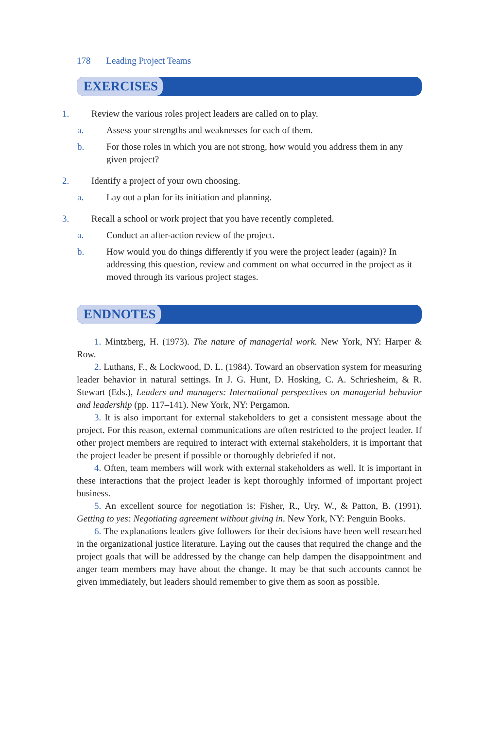178 Leading Project Teams
EXERCISES
1. Review the various roles project leaders are called on to play.
a. Assess your strengths and weaknesses for each of them.
b. For those roles in which you are not strong, how would you address them in any given project?
2. Identify a project of your own choosing.
a. Lay out a plan for its initiation and planning.
3. Recall a school or work project that you have recently completed.
a. Conduct an after-action review of the project.
b. How would you do things differently if you were the project leader (again)? In addressing this question, review and comment on what occurred in the project as it moved through its various project stages.
ENDNOTES
1. Mintzberg, H. (1973). The nature of managerial work. New York, NY: Harper & Row.
2. Luthans, F., & Lockwood, D. L. (1984). Toward an observation system for measuring leader behavior in natural settings. In J. G. Hunt, D. Hosking, C. A. Schriesheim, & R. Stewart (Eds.), Leaders and managers: International perspectives on managerial behavior and leadership (pp. 117–141). New York, NY: Pergamon.
3. It is also important for external stakeholders to get a consistent message about the project. For this reason, external communications are often restricted to the project leader. If other project members are required to interact with external stakeholders, it is important that the project leader be present if possible or thoroughly debriefed if not.
4. Often, team members will work with external stakeholders as well. It is important in these interactions that the project leader is kept thoroughly informed of important project business.
5. An excellent source for negotiation is: Fisher, R., Ury, W., & Patton, B. (1991). Getting to yes: Negotiating agreement without giving in. New York, NY: Penguin Books.
6. The explanations leaders give followers for their decisions have been well researched in the organizational justice literature. Laying out the causes that required the change and the project goals that will be addressed by the change can help dampen the disappointment and anger team members may have about the change. It may be that such accounts cannot be given immediately, but leaders should remember to give them as soon as possible.